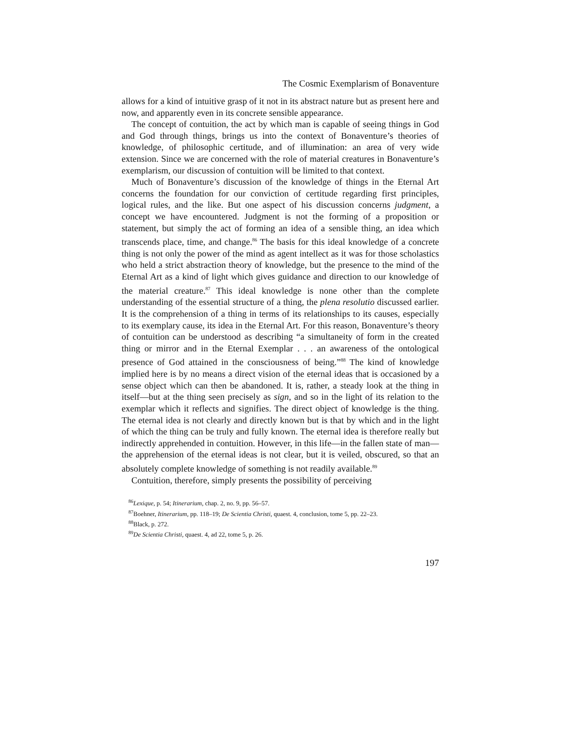The Cosmic Exemplarism of Bonaventure
allows for a kind of intuitive grasp of it not in its abstract nature but as present here and now, and apparently even in its concrete sensible appearance.
The concept of contuition, the act by which man is capable of seeing things in God and God through things, brings us into the context of Bonaventure’s theories of knowledge, of philosophic certitude, and of illumination: an area of very wide extension. Since we are concerned with the role of material creatures in Bonaventure’s exemplarism, our discussion of contuition will be limited to that context.
Much of Bonaventure’s discussion of the knowledge of things in the Eternal Art concerns the foundation for our conviction of certitude regarding first principles, logical rules, and the like. But one aspect of his discussion concerns judgment, a concept we have encountered. Judgment is not the forming of a proposition or statement, but simply the act of forming an idea of a sensible thing, an idea which transcends place, time, and change.<sup>86</sup> The basis for this ideal knowledge of a concrete thing is not only the power of the mind as agent intellect as it was for those scholastics who held a strict abstraction theory of knowledge, but the presence to the mind of the Eternal Art as a kind of light which gives guidance and direction to our knowledge of the material creature.<sup>87</sup> This ideal knowledge is none other than the complete understanding of the essential structure of a thing, the plena resolutio discussed earlier. It is the comprehension of a thing in terms of its relationships to its causes, especially to its exemplary cause, its idea in the Eternal Art. For this reason, Bonaventure’s theory of contuition can be understood as describing “a simultaneity of form in the created thing or mirror and in the Eternal Exemplar . . . an awareness of the ontological presence of God attained in the consciousness of being.”<sup>88</sup> The kind of knowledge implied here is by no means a direct vision of the eternal ideas that is occasioned by a sense object which can then be abandoned. It is, rather, a steady look at the thing in itself—but at the thing seen precisely as sign, and so in the light of its relation to the exemplar which it reflects and signifies. The direct object of knowledge is the thing. The eternal idea is not clearly and directly known but is that by which and in the light of which the thing can be truly and fully known. The eternal idea is therefore really but indirectly apprehended in contuition. However, in this life—in the fallen state of man—the apprehension of the eternal ideas is not clear, but it is veiled, obscured, so that an absolutely complete knowledge of something is not readily available.<sup>89</sup>
Contuition, therefore, simply presents the possibility of perceiving
<sup>86</sup> Lexique, p. 54; Itinerarium, chap. 2, no. 9, pp. 56–57.
<sup>87</sup> Boehner, Itinerarium, pp. 118–19; De Scientia Christi, quaest. 4, conclusion, tome 5, pp. 22–23.
<sup>88</sup> Black, p. 272.
<sup>89</sup> De Scientia Christi, quaest. 4, ad 22, tome 5, p. 26.
197